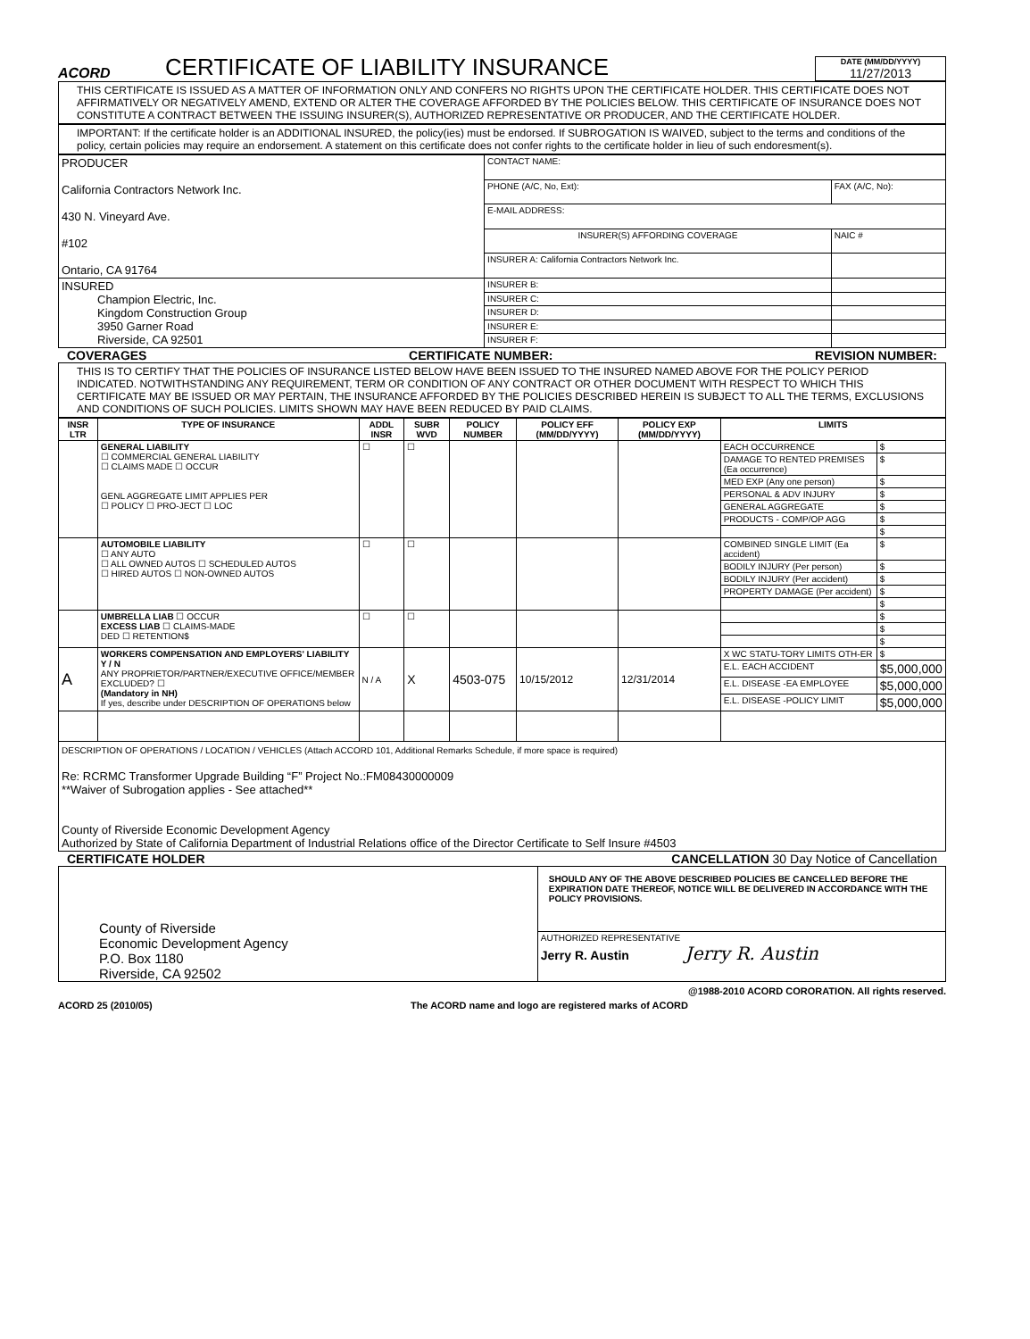ACORD
CERTIFICATE OF LIABILITY INSURANCE
DATE (MM/DD/YYYY)
11/27/2013
THIS CERTIFICATE IS ISSUED AS A MATTER OF INFORMATION ONLY AND CONFERS NO RIGHTS UPON THE CERTIFICATE HOLDER. THIS CERTIFICATE DOES NOT AFFIRMATIVELY OR NEGATIVELY AMEND, EXTEND OR ALTER THE COVERAGE AFFORDED BY THE POLICIES BELOW. THIS CERTIFICATE OF INSURANCE DOES NOT CONSTITUTE A CONTRACT BETWEEN THE ISSUING INSURER(S), AUTHORIZED REPRESENTATIVE OR PRODUCER, AND THE CERTIFICATE HOLDER.
IMPORTANT: If the certificate holder is an ADDITIONAL INSURED, the policy(ies) must be endorsed. If SUBROGATION IS WAIVED, subject to the terms and conditions of the policy, certain policies may require an endorsement. A statement on this certificate does not confer rights to the certificate holder in lieu of such endoresment(s).
| PRODUCER California Contractors Network Inc. 430 N. Vineyard Ave. #102 Ontario, CA 91764 | CONTACT NAME: | |
| | PHONE (A/C, No, Ext): | FAX (A/C, No): |
| | E-MAIL ADDRESS: | |
| | INSURER(S) AFFORDING COVERAGE | NAIC # |
| | INSURER A: California Contractors Network Inc. | |
| INSURED Champion Electric, Inc. Kingdom Construction Group 3950 Garner Road Riverside, CA 92501 | INSURER B: | |
| | INSURER C: | |
| | INSURER D: | |
| | INSURER E: | |
| | INSURER F: | |
COVERAGES CERTIFICATE NUMBER: REVISION NUMBER:
THIS IS TO CERTIFY THAT THE POLICIES OF INSURANCE LISTED BELOW HAVE BEEN ISSUED TO THE INSURED NAMED ABOVE FOR THE POLICY PERIOD INDICATED. NOTWITHSTANDING ANY REQUIREMENT, TERM OR CONDITION OF ANY CONTRACT OR OTHER DOCUMENT WITH RESPECT TO WHICH THIS CERTIFICATE MAY BE ISSUED OR MAY PERTAIN, THE INSURANCE AFFORDED BY THE POLICIES DESCRIBED HEREIN IS SUBJECT TO ALL THE TERMS, EXCLUSIONS AND CONDITIONS OF SUCH POLICIES. LIMITS SHOWN MAY HAVE BEEN REDUCED BY PAID CLAIMS.
| INSR LTR | TYPE OF INSURANCE | ADDL INSR | SUBR WVD | POLICY NUMBER | POLICY EFF (MM/DD/YYYY) | POLICY EXP (MM/DD/YYYY) | LIMITS | |
| --- | --- | --- | --- | --- | --- | --- | --- | --- |
| | GENERAL LIABILITY ☐ COMMERCIAL GENERAL LIABILITY ☐ CLAIMS MADE ☐ OCCUR GENL AGGREGATE LIMIT APPLIES PER ☐ POLICY ☐ PRO-JECT ☐ LOC | ☐ | ☐ | | | | EACH OCCURRENCE | $ |
| | | | | | | | DAMAGE TO RENTED PREMISES (Ea occurrence) | $ |
| | | | | | | | MED EXP (Any one person) | $ |
| | | | | | | | PERSONAL & ADV INJURY | $ |
| | | | | | | | GENERAL AGGREGATE | $ |
| | | | | | | | PRODUCTS - COMP/OP AGG | $ |
| | | | | | | | | $ |
| | AUTOMOBILE LIABILITY ☐ ANY AUTO ☐ ALL OWNED AUTOS ☐ SCHEDULED AUTOS ☐ HIRED AUTOS ☐ NON-OWNED AUTOS | ☐ | ☐ | | | | COMBINED SINGLE LIMIT (Ea accident) | $ |
| | | | | | | | BODILY INJURY (Per person) | $ |
| | | | | | | | BODILY INJURY (Per accident) | $ |
| | | | | | | | PROPERTY DAMAGE (Per accident) | $ |
| | | | | | | | | $ |
| | UMBRELLA LIAB ☐ OCCUR EXCESS LIAB ☐ CLAIMS-MADE DED ☐ RETENTION$ | ☐ | ☐ | | | | | $ |
| | | | | | | | | $ |
| | | | | | | | | $ |
| A | WORKERS COMPENSATION AND EMPLOYERS' LIABILITY Y / N ANY PROPRIETOR/PARTNER/EXECUTIVE OFFICE/MEMBER EXCLUDED? ☐ (Mandatory in NH) If yes, describe under DESCRIPTION OF OPERATIONS below | N / A | X | 4503-075 | 10/15/2012 | 12/31/2014 | X WC STATU-TORY LIMITS OTH-ER | $ |
| | | | | | | | E.L. EACH ACCIDENT | $5,000,000 |
| | | | | | | | E.L. DISEASE -EA EMPLOYEE | $5,000,000 |
| | | | | | | | E.L. DISEASE -POLICY LIMIT | $5,000,000 |
| DESCRIPTION OF OPERATIONS / LOCATION / VEHICLES (Attach ACCORD 101, Additional Remarks Schedule, if more space is required) Re: RCRMC Transformer Upgrade Building “F” Project No.:FM08430000009 **Waiver of Subrogation applies - See attached** County of Riverside Economic Development Agency Authorized by State of California Department of Industrial Relations office of the Director Certificate to Self Insure #4503 | | | | | | | | |
CERTIFICATE HOLDER CANCELLATION 30 Day Notice of Cancellation
| County of Riverside Economic Development Agency P.O. Box 1180 Riverside, CA 92502 | SHOULD ANY OF THE ABOVE DESCRIBED POLICIES BE CANCELLED BEFORE THE EXPIRATION DATE THEREOF, NOTICE WILL BE DELIVERED IN ACCORDANCE WITH THE POLICY PROVISIONS. |
| | AUTHORIZED REPRESENTATIVE Jerry R. Austin Jerry R. Austin |
@1988-2010 ACORD CORORATION. All rights reserved.
ACORD 25 (2010/05) The ACORD name and logo are registered marks of ACORD